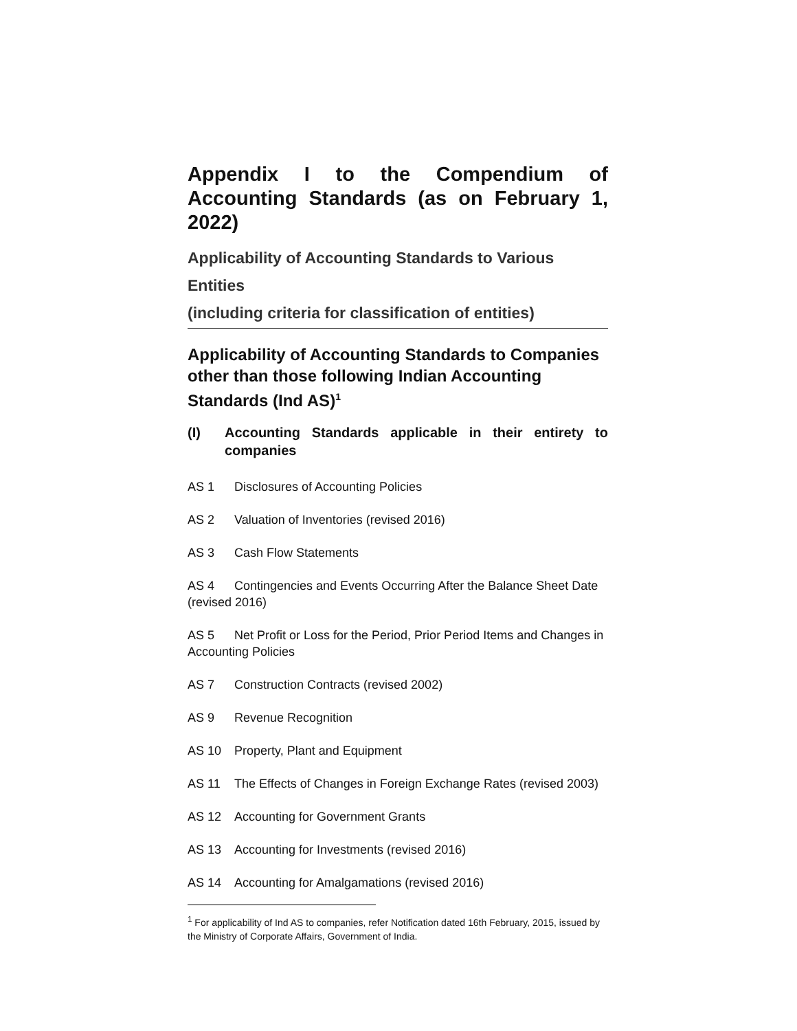Appendix I to the Compendium of Accounting Standards (as on February 1, 2022)
Applicability of Accounting Standards to Various Entities
(including criteria for classification of entities)
Applicability of Accounting Standards to Companies other than those following Indian Accounting Standards (Ind AS)<sup>1</sup>
(I) Accounting Standards applicable in their entirety to companies
AS 1 Disclosures of Accounting Policies
AS 2 Valuation of Inventories (revised 2016)
AS 3 Cash Flow Statements
AS 4 Contingencies and Events Occurring After the Balance Sheet Date (revised 2016)
AS 5 Net Profit or Loss for the Period, Prior Period Items and Changes in Accounting Policies
AS 7 Construction Contracts (revised 2002)
AS 9 Revenue Recognition
AS 10 Property, Plant and Equipment
AS 11 The Effects of Changes in Foreign Exchange Rates (revised 2003)
AS 12 Accounting for Government Grants
AS 13 Accounting for Investments (revised 2016)
AS 14 Accounting for Amalgamations (revised 2016)
<sup>1</sup> For applicability of Ind AS to companies, refer Notification dated 16th February, 2015, issued by the Ministry of Corporate Affairs, Government of India.